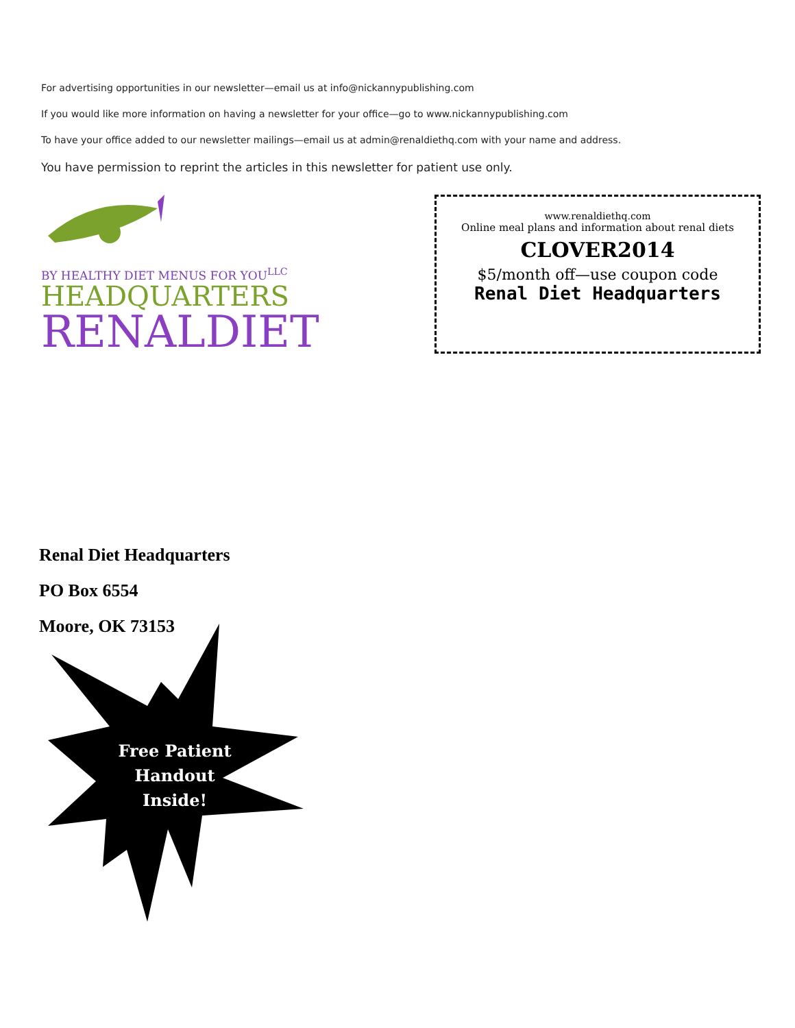For advertising opportunities in our newsletter—email us at info@nickannypublishing.com
If you would like more information on having a newsletter for your office—go to www.nickannypublishing.com
To have your office added to our newsletter mailings—email us at admin@renaldiethq.com with your name and address.
You have permission to reprint the articles in this newsletter for patient use only.
BY HEALTHY DIET MENUS FOR YOU<sup>LLC</sup>
HEADQUARTERS
RENALDIET
www.renaldiethq.com
Online meal plans and information about renal diets
CLOVER2014
$5/month off—use coupon code
Renal Diet Headquarters
Renal Diet Headquarters
PO Box 6554
Moore, OK 73153
Free Patient
Handout
Inside!